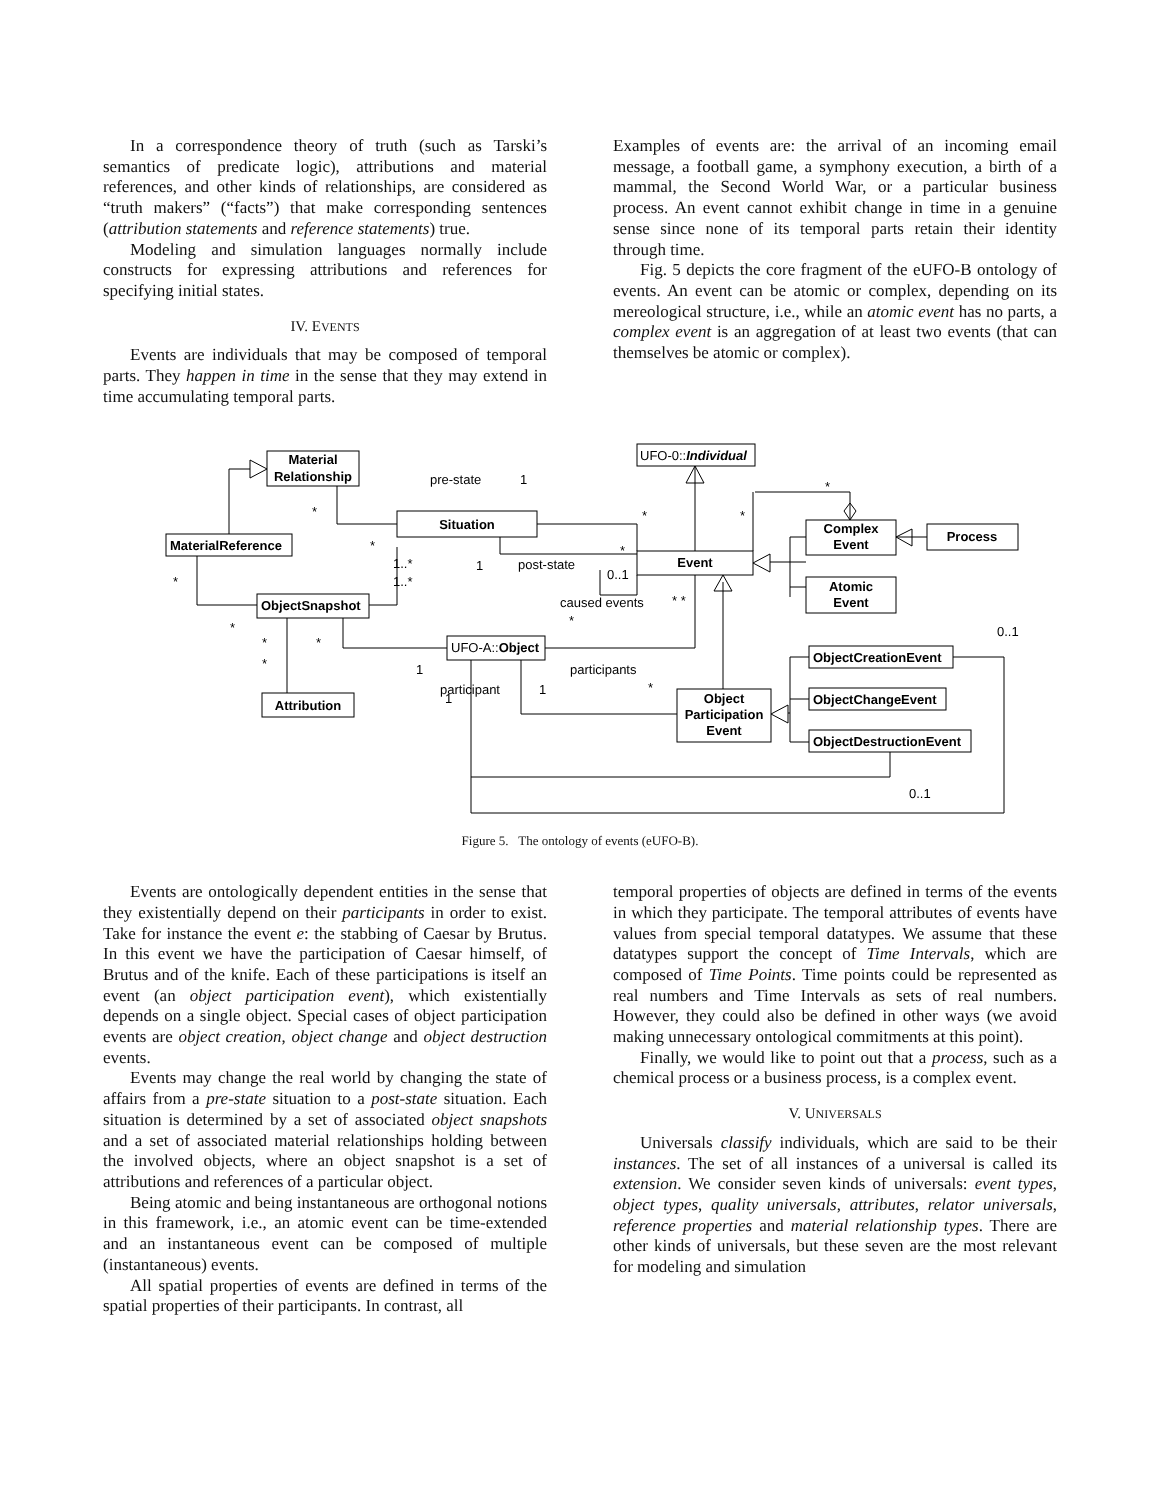In a correspondence theory of truth (such as Tarski’s semantics of predicate logic), attributions and material references, and other kinds of relationships, are considered as “truth makers” (“facts”) that make corresponding sentences (attribution statements and reference statements) true.
Modeling and simulation languages normally include constructs for expressing attributions and references for specifying initial states.
IV. EVENTS
Events are individuals that may be composed of temporal parts. They happen in time in the sense that they may extend in time accumulating temporal parts.
Examples of events are: the arrival of an incoming email message, a football game, a symphony execution, a birth of a mammal, the Second World War, or a particular business process. An event cannot exhibit change in time in a genuine sense since none of its temporal parts retain their identity through time.
Fig. 5 depicts the core fragment of the eUFO-B ontology of events. An event can be atomic or complex, depending on its mereological structure, i.e., while an atomic event has no parts, a complex event is an aggregation of at least two events (that can themselves be atomic or complex).
Material
Relationship
UFO-0::Individual
Situation
MaterialReference
Event
Complex
Event
Process
Atomic
Event
ObjectSnapshot
UFO-A::Object
ObjectCreationEvent
ObjectChangeEvent
ObjectDestructionEvent
Object
Participation
Event
Attribution
pre-state
1
*
*
*
*
*
1..*
1..*
1
post-state
*
0..1
*
caused events
* *
*
*
*
*
*
0..1
1
participants
participant
1
1
*
0..1
Figure 5. The ontology of events (eUFO-B).
Events are ontologically dependent entities in the sense that they existentially depend on their participants in order to exist. Take for instance the event e: the stabbing of Caesar by Brutus. In this event we have the participation of Caesar himself, of Brutus and of the knife. Each of these participations is itself an event (an object participation event), which existentially depends on a single object. Special cases of object participation events are object creation, object change and object destruction events.
Events may change the real world by changing the state of affairs from a pre-state situation to a post-state situation. Each situation is determined by a set of associated object snapshots and a set of associated material relationships holding between the involved objects, where an object snapshot is a set of attributions and references of a particular object.
Being atomic and being instantaneous are orthogonal notions in this framework, i.e., an atomic event can be time-extended and an instantaneous event can be composed of multiple (instantaneous) events.
All spatial properties of events are defined in terms of the spatial properties of their participants. In contrast, all
temporal properties of objects are defined in terms of the events in which they participate. The temporal attributes of events have values from special temporal datatypes. We assume that these datatypes support the concept of Time Intervals, which are composed of Time Points. Time points could be represented as real numbers and Time Intervals as sets of real numbers. However, they could also be defined in other ways (we avoid making unnecessary ontological commitments at this point).
Finally, we would like to point out that a process, such as a chemical process or a business process, is a complex event.
V. UNIVERSALS
Universals classify individuals, which are said to be their instances. The set of all instances of a universal is called its extension. We consider seven kinds of universals: event types, object types, quality universals, attributes, relator universals, reference properties and material relationship types. There are other kinds of universals, but these seven are the most relevant for modeling and simulation